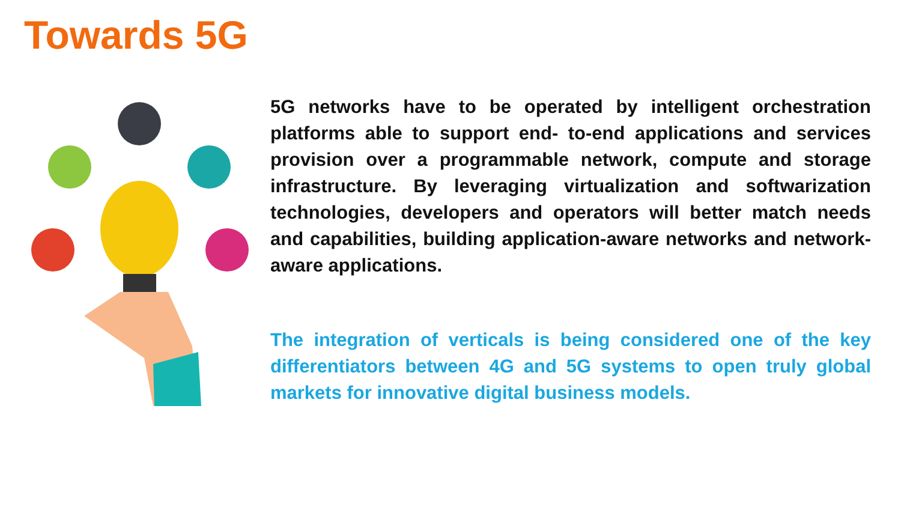Towards 5G
5G networks have to be operated by intelligent orchestration platforms able to support end- to-end applications and services provision over a programmable network, compute and storage infrastructure. By leveraging virtualization and softwarization technologies, developers and operators will better match needs and capabilities, building application-aware networks and network-aware applications.
The integration of verticals is being considered one of the key differentiators between 4G and 5G systems to open truly global markets for innovative digital business models.